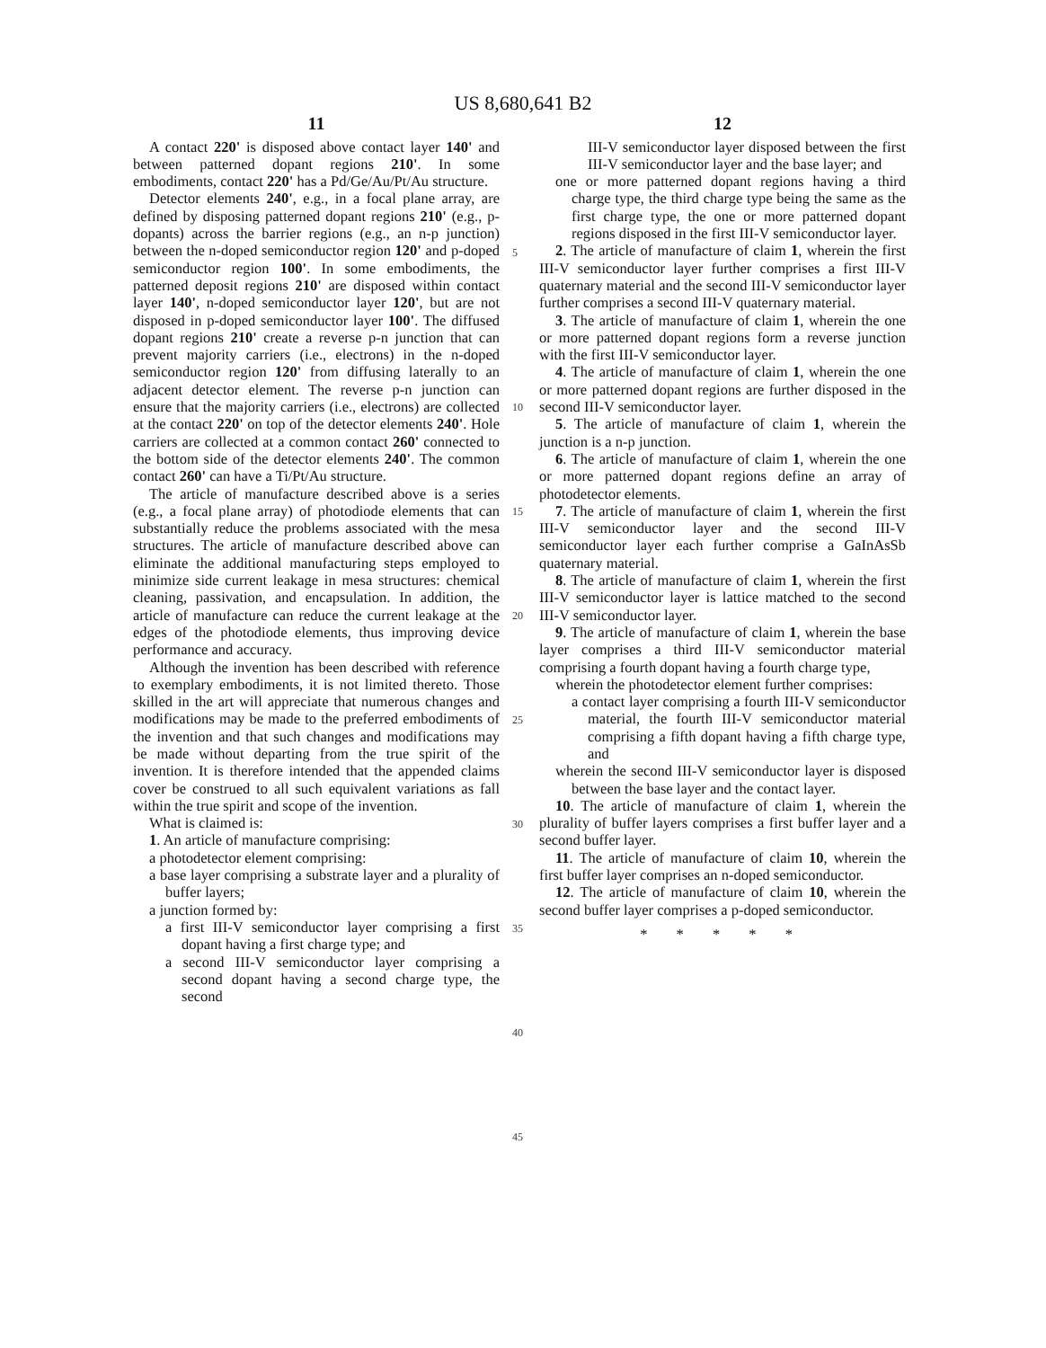US 8,680,641 B2
11
A contact 220' is disposed above contact layer 140' and between patterned dopant regions 210'. In some embodiments, contact 220' has a Pd/Ge/Au/Pt/Au structure.
Detector elements 240', e.g., in a focal plane array, are defined by disposing patterned dopant regions 210' (e.g., p-dopants) across the barrier regions (e.g., an n-p junction) between the n-doped semiconductor region 120' and p-doped semiconductor region 100'. In some embodiments, the patterned deposit regions 210' are disposed within contact layer 140', n-doped semiconductor layer 120', but are not disposed in p-doped semiconductor layer 100'. The diffused dopant regions 210' create a reverse p-n junction that can prevent majority carriers (i.e., electrons) in the n-doped semiconductor region 120' from diffusing laterally to an adjacent detector element. The reverse p-n junction can ensure that the majority carriers (i.e., electrons) are collected at the contact 220' on top of the detector elements 240'. Hole carriers are collected at a common contact 260' connected to the bottom side of the detector elements 240'. The common contact 260' can have a Ti/Pt/Au structure.
The article of manufacture described above is a series (e.g., a focal plane array) of photodiode elements that can substantially reduce the problems associated with the mesa structures. The article of manufacture described above can eliminate the additional manufacturing steps employed to minimize side current leakage in mesa structures: chemical cleaning, passivation, and encapsulation. In addition, the article of manufacture can reduce the current leakage at the edges of the photodiode elements, thus improving device performance and accuracy.
Although the invention has been described with reference to exemplary embodiments, it is not limited thereto. Those skilled in the art will appreciate that numerous changes and modifications may be made to the preferred embodiments of the invention and that such changes and modifications may be made without departing from the true spirit of the invention. It is therefore intended that the appended claims cover be construed to all such equivalent variations as fall within the true spirit and scope of the invention.
What is claimed is:
1. An article of manufacture comprising:
a photodetector element comprising:
a base layer comprising a substrate layer and a plurality of buffer layers;
a junction formed by:
a first III-V semiconductor layer comprising a first dopant having a first charge type; and
a second III-V semiconductor layer comprising a second dopant having a second charge type, the second
5
10
15
20
25
30
35
40
45
12
III-V semiconductor layer disposed between the first III-V semiconductor layer and the base layer; and
one or more patterned dopant regions having a third charge type, the third charge type being the same as the first charge type, the one or more patterned dopant regions disposed in the first III-V semiconductor layer.
2. The article of manufacture of claim 1, wherein the first III-V semiconductor layer further comprises a first III-V quaternary material and the second III-V semiconductor layer further comprises a second III-V quaternary material.
3. The article of manufacture of claim 1, wherein the one or more patterned dopant regions form a reverse junction with the first III-V semiconductor layer.
4. The article of manufacture of claim 1, wherein the one or more patterned dopant regions are further disposed in the second III-V semiconductor layer.
5. The article of manufacture of claim 1, wherein the junction is a n-p junction.
6. The article of manufacture of claim 1, wherein the one or more patterned dopant regions define an array of photodetector elements.
7. The article of manufacture of claim 1, wherein the first III-V semiconductor layer and the second III-V semiconductor layer each further comprise a GaInAsSb quaternary material.
8. The article of manufacture of claim 1, wherein the first III-V semiconductor layer is lattice matched to the second III-V semiconductor layer.
9. The article of manufacture of claim 1, wherein the base layer comprises a third III-V semiconductor material comprising a fourth dopant having a fourth charge type,
wherein the photodetector element further comprises:
a contact layer comprising a fourth III-V semiconductor material, the fourth III-V semiconductor material comprising a fifth dopant having a fifth charge type, and
wherein the second III-V semiconductor layer is disposed between the base layer and the contact layer.
10. The article of manufacture of claim 1, wherein the plurality of buffer layers comprises a first buffer layer and a second buffer layer.
11. The article of manufacture of claim 10, wherein the first buffer layer comprises an n-doped semiconductor.
12. The article of manufacture of claim 10, wherein the second buffer layer comprises a p-doped semiconductor.
* * * * *